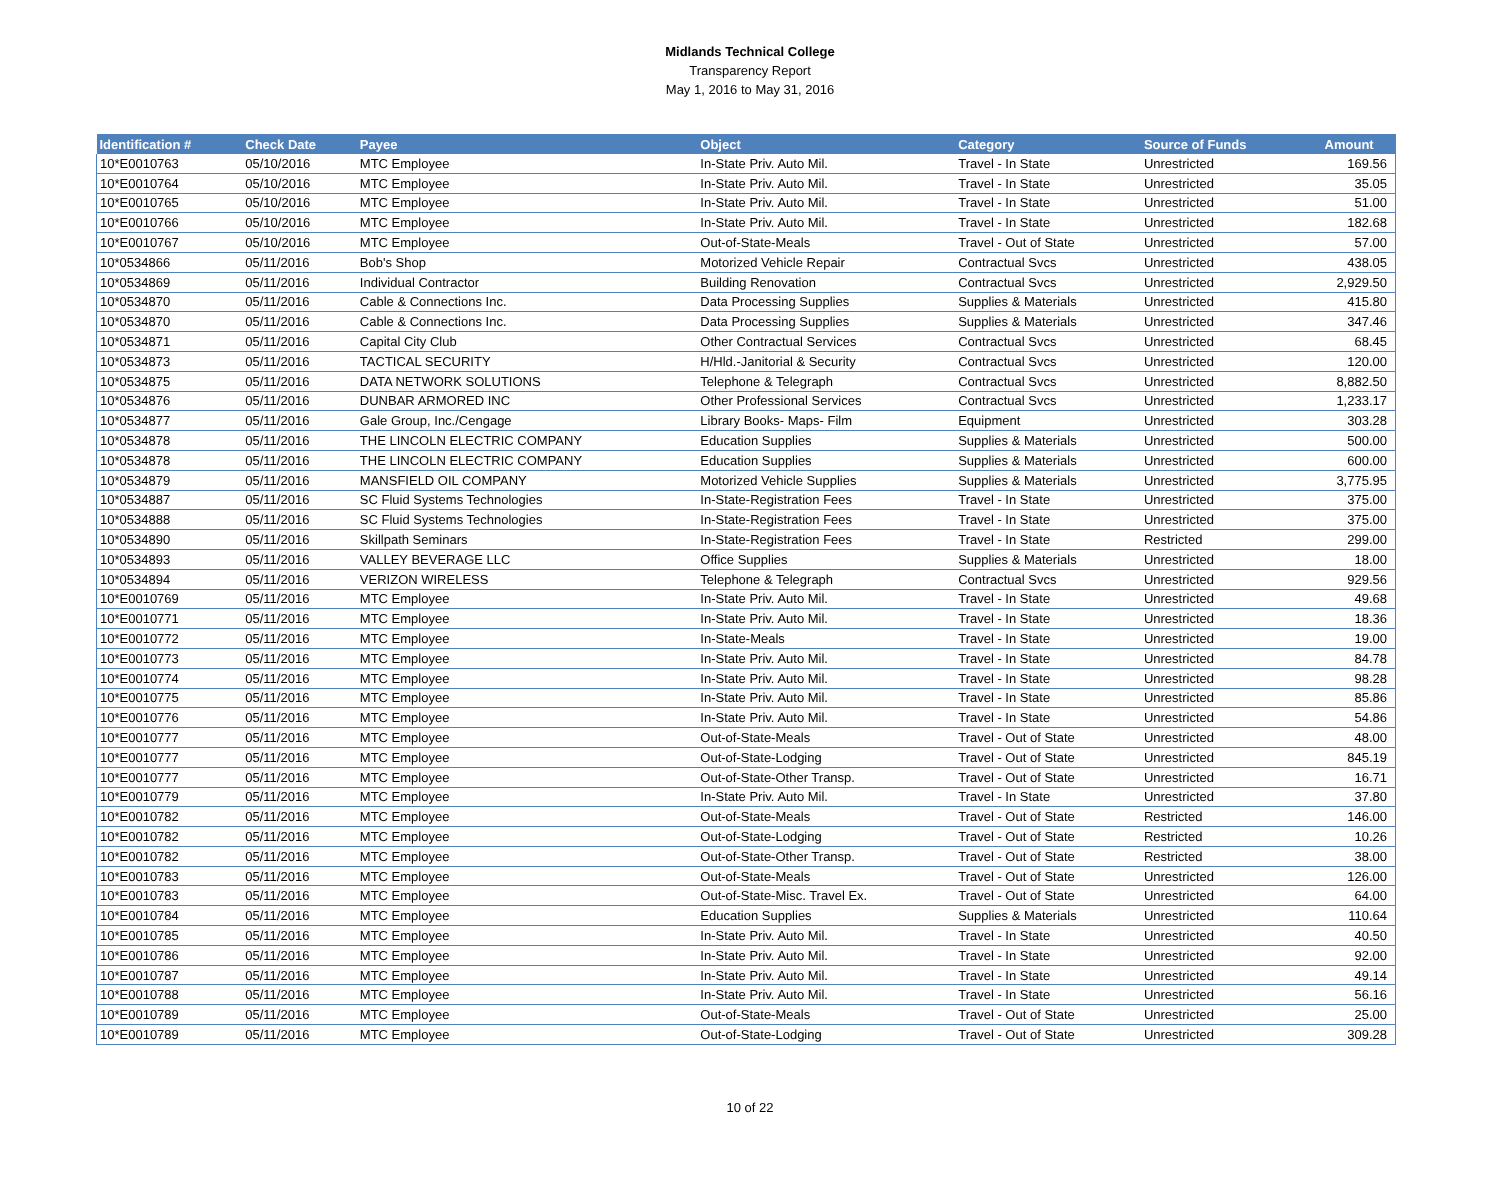Midlands Technical College
Transparency Report
May 1, 2016 to May 31, 2016
| Identification # | Check Date | Payee | Object | Category | Source of Funds | Amount |
| --- | --- | --- | --- | --- | --- | --- |
| 10*E0010763 | 05/10/2016 | MTC Employee | In-State Priv. Auto Mil. | Travel - In State | Unrestricted | 169.56 |
| 10*E0010764 | 05/10/2016 | MTC Employee | In-State Priv. Auto Mil. | Travel - In State | Unrestricted | 35.05 |
| 10*E0010765 | 05/10/2016 | MTC Employee | In-State Priv. Auto Mil. | Travel - In State | Unrestricted | 51.00 |
| 10*E0010766 | 05/10/2016 | MTC Employee | In-State Priv. Auto Mil. | Travel - In State | Unrestricted | 182.68 |
| 10*E0010767 | 05/10/2016 | MTC Employee | Out-of-State-Meals | Travel - Out of State | Unrestricted | 57.00 |
| 10*0534866 | 05/11/2016 | Bob's Shop | Motorized Vehicle Repair | Contractual Svcs | Unrestricted | 438.05 |
| 10*0534869 | 05/11/2016 | Individual Contractor | Building Renovation | Contractual Svcs | Unrestricted | 2,929.50 |
| 10*0534870 | 05/11/2016 | Cable & Connections Inc. | Data Processing Supplies | Supplies & Materials | Unrestricted | 415.80 |
| 10*0534870 | 05/11/2016 | Cable & Connections Inc. | Data Processing Supplies | Supplies & Materials | Unrestricted | 347.46 |
| 10*0534871 | 05/11/2016 | Capital City Club | Other Contractual Services | Contractual Svcs | Unrestricted | 68.45 |
| 10*0534873 | 05/11/2016 | TACTICAL SECURITY | H/Hld.-Janitorial & Security | Contractual Svcs | Unrestricted | 120.00 |
| 10*0534875 | 05/11/2016 | DATA NETWORK SOLUTIONS | Telephone & Telegraph | Contractual Svcs | Unrestricted | 8,882.50 |
| 10*0534876 | 05/11/2016 | DUNBAR ARMORED INC | Other Professional Services | Contractual Svcs | Unrestricted | 1,233.17 |
| 10*0534877 | 05/11/2016 | Gale Group, Inc./Cengage | Library Books- Maps- Film | Equipment | Unrestricted | 303.28 |
| 10*0534878 | 05/11/2016 | THE LINCOLN ELECTRIC COMPANY | Education Supplies | Supplies & Materials | Unrestricted | 500.00 |
| 10*0534878 | 05/11/2016 | THE LINCOLN ELECTRIC COMPANY | Education Supplies | Supplies & Materials | Unrestricted | 600.00 |
| 10*0534879 | 05/11/2016 | MANSFIELD OIL COMPANY | Motorized Vehicle Supplies | Supplies & Materials | Unrestricted | 3,775.95 |
| 10*0534887 | 05/11/2016 | SC Fluid Systems Technologies | In-State-Registration Fees | Travel - In State | Unrestricted | 375.00 |
| 10*0534888 | 05/11/2016 | SC Fluid Systems Technologies | In-State-Registration Fees | Travel - In State | Unrestricted | 375.00 |
| 10*0534890 | 05/11/2016 | Skillpath Seminars | In-State-Registration Fees | Travel - In State | Restricted | 299.00 |
| 10*0534893 | 05/11/2016 | VALLEY BEVERAGE LLC | Office Supplies | Supplies & Materials | Unrestricted | 18.00 |
| 10*0534894 | 05/11/2016 | VERIZON WIRELESS | Telephone & Telegraph | Contractual Svcs | Unrestricted | 929.56 |
| 10*E0010769 | 05/11/2016 | MTC Employee | In-State Priv. Auto Mil. | Travel - In State | Unrestricted | 49.68 |
| 10*E0010771 | 05/11/2016 | MTC Employee | In-State Priv. Auto Mil. | Travel - In State | Unrestricted | 18.36 |
| 10*E0010772 | 05/11/2016 | MTC Employee | In-State-Meals | Travel - In State | Unrestricted | 19.00 |
| 10*E0010773 | 05/11/2016 | MTC Employee | In-State Priv. Auto Mil. | Travel - In State | Unrestricted | 84.78 |
| 10*E0010774 | 05/11/2016 | MTC Employee | In-State Priv. Auto Mil. | Travel - In State | Unrestricted | 98.28 |
| 10*E0010775 | 05/11/2016 | MTC Employee | In-State Priv. Auto Mil. | Travel - In State | Unrestricted | 85.86 |
| 10*E0010776 | 05/11/2016 | MTC Employee | In-State Priv. Auto Mil. | Travel - In State | Unrestricted | 54.86 |
| 10*E0010777 | 05/11/2016 | MTC Employee | Out-of-State-Meals | Travel - Out of State | Unrestricted | 48.00 |
| 10*E0010777 | 05/11/2016 | MTC Employee | Out-of-State-Lodging | Travel - Out of State | Unrestricted | 845.19 |
| 10*E0010777 | 05/11/2016 | MTC Employee | Out-of-State-Other Transp. | Travel - Out of State | Unrestricted | 16.71 |
| 10*E0010779 | 05/11/2016 | MTC Employee | In-State Priv. Auto Mil. | Travel - In State | Unrestricted | 37.80 |
| 10*E0010782 | 05/11/2016 | MTC Employee | Out-of-State-Meals | Travel - Out of State | Restricted | 146.00 |
| 10*E0010782 | 05/11/2016 | MTC Employee | Out-of-State-Lodging | Travel - Out of State | Restricted | 10.26 |
| 10*E0010782 | 05/11/2016 | MTC Employee | Out-of-State-Other Transp. | Travel - Out of State | Restricted | 38.00 |
| 10*E0010783 | 05/11/2016 | MTC Employee | Out-of-State-Meals | Travel - Out of State | Unrestricted | 126.00 |
| 10*E0010783 | 05/11/2016 | MTC Employee | Out-of-State-Misc. Travel Ex. | Travel - Out of State | Unrestricted | 64.00 |
| 10*E0010784 | 05/11/2016 | MTC Employee | Education Supplies | Supplies & Materials | Unrestricted | 110.64 |
| 10*E0010785 | 05/11/2016 | MTC Employee | In-State Priv. Auto Mil. | Travel - In State | Unrestricted | 40.50 |
| 10*E0010786 | 05/11/2016 | MTC Employee | In-State Priv. Auto Mil. | Travel - In State | Unrestricted | 92.00 |
| 10*E0010787 | 05/11/2016 | MTC Employee | In-State Priv. Auto Mil. | Travel - In State | Unrestricted | 49.14 |
| 10*E0010788 | 05/11/2016 | MTC Employee | In-State Priv. Auto Mil. | Travel - In State | Unrestricted | 56.16 |
| 10*E0010789 | 05/11/2016 | MTC Employee | Out-of-State-Meals | Travel - Out of State | Unrestricted | 25.00 |
| 10*E0010789 | 05/11/2016 | MTC Employee | Out-of-State-Lodging | Travel - Out of State | Unrestricted | 309.28 |
10 of 22